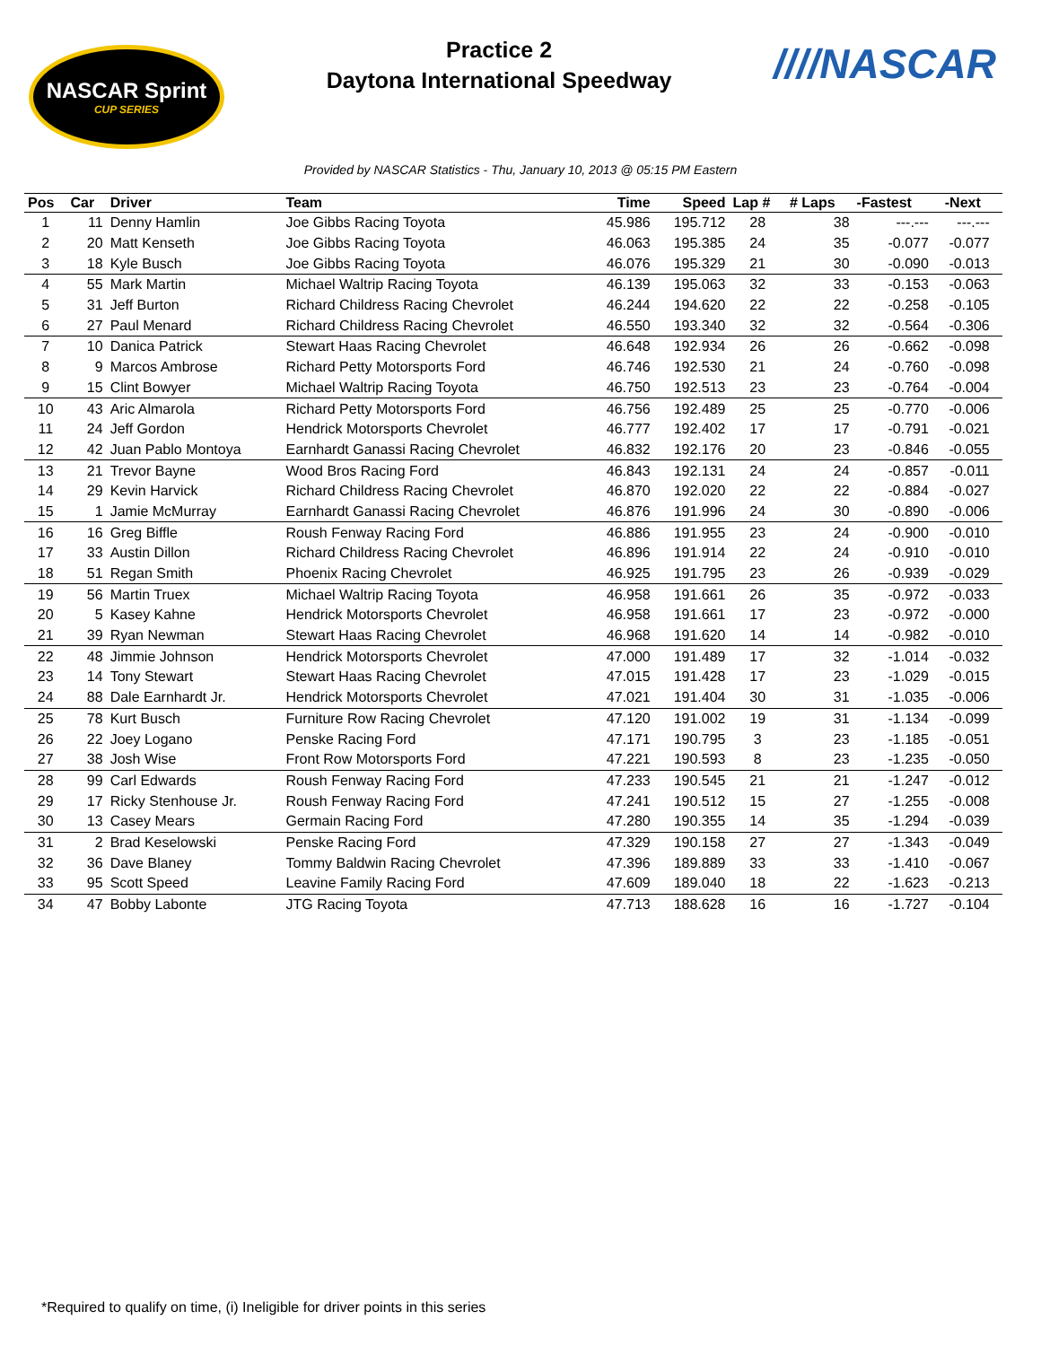NASCAR Sprint
CUP SERIES
Practice 2
Daytona International Speedway
////NASCAR
Provided by NASCAR Statistics - Thu, January 10, 2013 @ 05:15 PM Eastern
| Pos | Car | Driver | Team | Time | Speed | Lap # | # Laps | -Fastest | -Next | |
| --- | --- | --- | --- | --- | --- | --- | --- | --- | --- | --- |
| 1 | 11 | Denny Hamlin | Joe Gibbs Racing Toyota | 45.986 | 195.712 | 28 | 38 | ---.--- | ---.--- | |
| 2 | 20 | Matt Kenseth | Joe Gibbs Racing Toyota | 46.063 | 195.385 | 24 | 35 | -0.077 | -0.077 | |
| 3 | 18 | Kyle Busch | Joe Gibbs Racing Toyota | 46.076 | 195.329 | 21 | 30 | -0.090 | -0.013 | |
| 4 | 55 | Mark Martin | Michael Waltrip Racing Toyota | 46.139 | 195.063 | 32 | 33 | -0.153 | -0.063 | |
| 5 | 31 | Jeff Burton | Richard Childress Racing Chevrolet | 46.244 | 194.620 | 22 | 22 | -0.258 | -0.105 | |
| 6 | 27 | Paul Menard | Richard Childress Racing Chevrolet | 46.550 | 193.340 | 32 | 32 | -0.564 | -0.306 | |
| 7 | 10 | Danica Patrick | Stewart Haas Racing Chevrolet | 46.648 | 192.934 | 26 | 26 | -0.662 | -0.098 | |
| 8 | 9 | Marcos Ambrose | Richard Petty Motorsports Ford | 46.746 | 192.530 | 21 | 24 | -0.760 | -0.098 | |
| 9 | 15 | Clint Bowyer | Michael Waltrip Racing Toyota | 46.750 | 192.513 | 23 | 23 | -0.764 | -0.004 | |
| 10 | 43 | Aric Almarola | Richard Petty Motorsports Ford | 46.756 | 192.489 | 25 | 25 | -0.770 | -0.006 | |
| 11 | 24 | Jeff Gordon | Hendrick Motorsports Chevrolet | 46.777 | 192.402 | 17 | 17 | -0.791 | -0.021 | |
| 12 | 42 | Juan Pablo Montoya | Earnhardt Ganassi Racing Chevrolet | 46.832 | 192.176 | 20 | 23 | -0.846 | -0.055 | |
| 13 | 21 | Trevor Bayne | Wood Bros Racing Ford | 46.843 | 192.131 | 24 | 24 | -0.857 | -0.011 | |
| 14 | 29 | Kevin Harvick | Richard Childress Racing Chevrolet | 46.870 | 192.020 | 22 | 22 | -0.884 | -0.027 | |
| 15 | 1 | Jamie McMurray | Earnhardt Ganassi Racing Chevrolet | 46.876 | 191.996 | 24 | 30 | -0.890 | -0.006 | |
| 16 | 16 | Greg Biffle | Roush Fenway Racing Ford | 46.886 | 191.955 | 23 | 24 | -0.900 | -0.010 | |
| 17 | 33 | Austin Dillon | Richard Childress Racing Chevrolet | 46.896 | 191.914 | 22 | 24 | -0.910 | -0.010 | |
| 18 | 51 | Regan Smith | Phoenix Racing Chevrolet | 46.925 | 191.795 | 23 | 26 | -0.939 | -0.029 | |
| 19 | 56 | Martin Truex | Michael Waltrip Racing Toyota | 46.958 | 191.661 | 26 | 35 | -0.972 | -0.033 | |
| 20 | 5 | Kasey Kahne | Hendrick Motorsports Chevrolet | 46.958 | 191.661 | 17 | 23 | -0.972 | -0.000 | |
| 21 | 39 | Ryan Newman | Stewart Haas Racing Chevrolet | 46.968 | 191.620 | 14 | 14 | -0.982 | -0.010 | |
| 22 | 48 | Jimmie Johnson | Hendrick Motorsports Chevrolet | 47.000 | 191.489 | 17 | 32 | -1.014 | -0.032 | |
| 23 | 14 | Tony Stewart | Stewart Haas Racing Chevrolet | 47.015 | 191.428 | 17 | 23 | -1.029 | -0.015 | |
| 24 | 88 | Dale Earnhardt Jr. | Hendrick Motorsports Chevrolet | 47.021 | 191.404 | 30 | 31 | -1.035 | -0.006 | |
| 25 | 78 | Kurt Busch | Furniture Row Racing Chevrolet | 47.120 | 191.002 | 19 | 31 | -1.134 | -0.099 | |
| 26 | 22 | Joey Logano | Penske Racing Ford | 47.171 | 190.795 | 3 | 23 | -1.185 | -0.051 | |
| 27 | 38 | Josh Wise | Front Row Motorsports Ford | 47.221 | 190.593 | 8 | 23 | -1.235 | -0.050 | |
| 28 | 99 | Carl Edwards | Roush Fenway Racing Ford | 47.233 | 190.545 | 21 | 21 | -1.247 | -0.012 | |
| 29 | 17 | Ricky Stenhouse Jr. | Roush Fenway Racing Ford | 47.241 | 190.512 | 15 | 27 | -1.255 | -0.008 | |
| 30 | 13 | Casey Mears | Germain Racing Ford | 47.280 | 190.355 | 14 | 35 | -1.294 | -0.039 | |
| 31 | 2 | Brad Keselowski | Penske Racing Ford | 47.329 | 190.158 | 27 | 27 | -1.343 | -0.049 | |
| 32 | 36 | Dave Blaney | Tommy Baldwin Racing Chevrolet | 47.396 | 189.889 | 33 | 33 | -1.410 | -0.067 | |
| 33 | 95 | Scott Speed | Leavine Family Racing Ford | 47.609 | 189.040 | 18 | 22 | -1.623 | -0.213 | |
| 34 | 47 | Bobby Labonte | JTG Racing Toyota | 47.713 | 188.628 | 16 | 16 | -1.727 | -0.104 | |
*Required to qualify on time, (i) Ineligible for driver points in this series